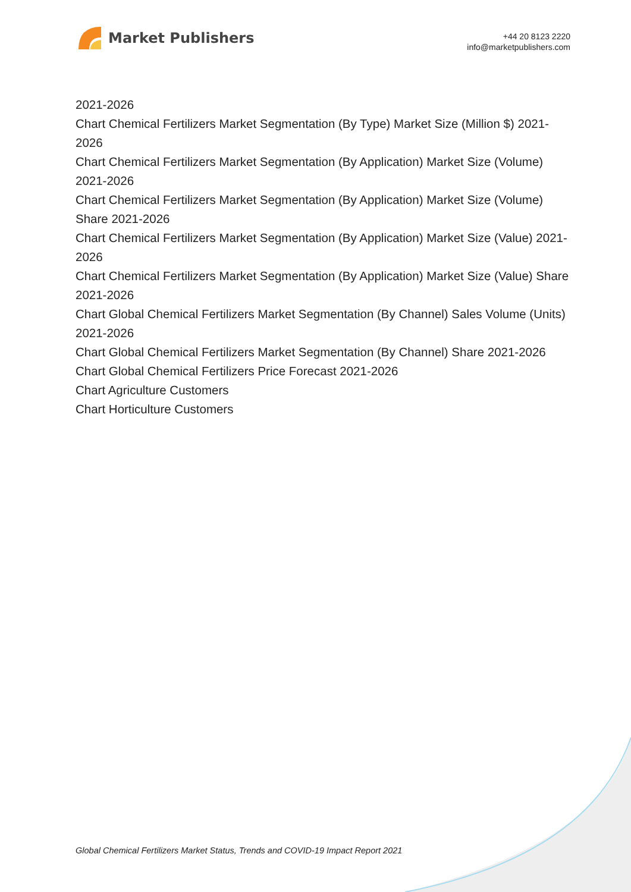Market Publishers
+44 20 8123 2220
info@marketpublishers.com
2021-2026
Chart Chemical Fertilizers Market Segmentation (By Type) Market Size (Million $) 2021-2026
Chart Chemical Fertilizers Market Segmentation (By Application) Market Size (Volume) 2021-2026
Chart Chemical Fertilizers Market Segmentation (By Application) Market Size (Volume) Share 2021-2026
Chart Chemical Fertilizers Market Segmentation (By Application) Market Size (Value) 2021-2026
Chart Chemical Fertilizers Market Segmentation (By Application) Market Size (Value) Share 2021-2026
Chart Global Chemical Fertilizers Market Segmentation (By Channel) Sales Volume (Units) 2021-2026
Chart Global Chemical Fertilizers Market Segmentation (By Channel) Share 2021-2026
Chart Global Chemical Fertilizers Price Forecast 2021-2026
Chart Agriculture Customers
Chart Horticulture Customers
Global Chemical Fertilizers Market Status, Trends and COVID-19 Impact Report 2021